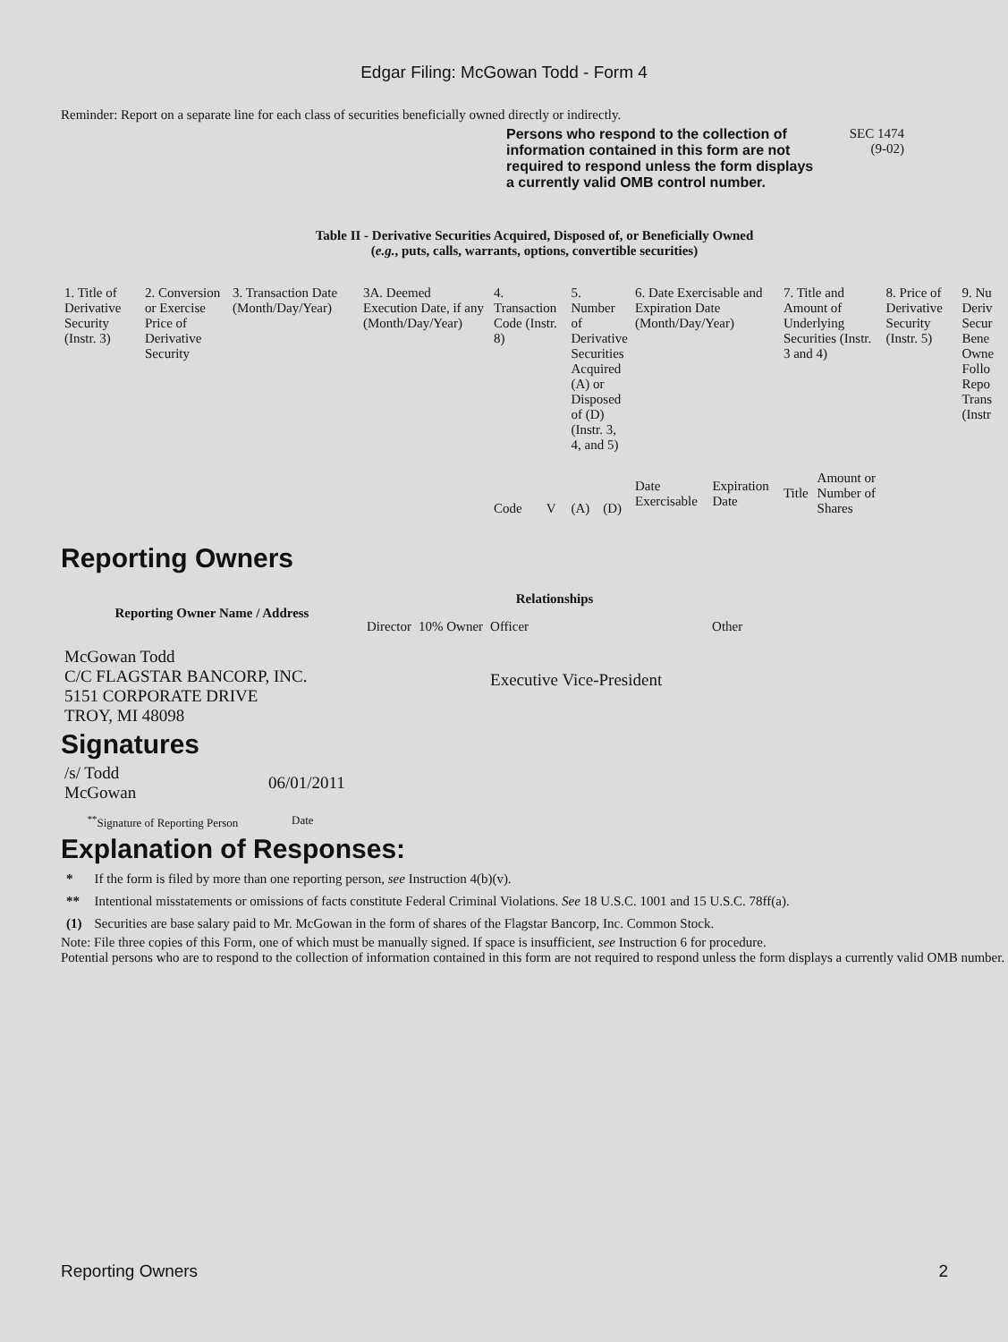Edgar Filing: McGowan Todd - Form 4
Reminder: Report on a separate line for each class of securities beneficially owned directly or indirectly.
Persons who respond to the collection of information contained in this form are not required to respond unless the form displays a currently valid OMB control number.
SEC 1474
(9-02)
Table II - Derivative Securities Acquired, Disposed of, or Beneficially Owned
(e.g., puts, calls, warrants, options, convertible securities)
| 1. Title of Derivative Security (Instr. 3) | 2. Conversion or Exercise Price of Derivative Security | 3. Transaction Date (Month/Day/Year) | 3A. Deemed Execution Date, if any (Month/Day/Year) | 4. Transaction Code (Instr. 8) | | 5. Number of Derivative Securities Acquired (A) or Disposed of (D) (Instr. 3, 4, and 5) | | 6. Date Exercisable and Expiration Date (Month/Day/Year) | | 7. Title and Amount of Underlying Securities (Instr. 3 and 4) | | 8. Price of Derivative Security (Instr. 5) | 9. Nu Deriv Secur Bene Owne Follo Repo Trans (Instr |
| --- | --- | --- | --- | --- | --- | --- | --- | --- | --- | --- | --- | --- | --- |
| | | | | Code | V | (A) | (D) | Date Exercisable | Expiration Date | Title | Amount or Number of Shares | | |
Reporting Owners
| Reporting Owner Name / Address | Relationships | | | |
| --- | --- | --- | --- | --- |
| | Director | 10% Owner | Officer | Other |
| McGowan Todd C/C FLAGSTAR BANCORP, INC. 5151 CORPORATE DRIVE TROY, MI 48098 | | | Executive Vice-President | |
Signatures
| /s/ Todd McGowan | 06/01/2011 |
| <sup>**</sup> Signature of Reporting Person | Date |
Explanation of Responses:
| * | If the form is filed by more than one reporting person, see Instruction 4(b)(v). |
| ** | Intentional misstatements or omissions of facts constitute Federal Criminal Violations. See 18 U.S.C. 1001 and 15 U.S.C. 78ff(a). |
| (1) | Securities are base salary paid to Mr. McGowan in the form of shares of the Flagstar Bancorp, Inc. Common Stock. |
Note: File three copies of this Form, one of which must be manually signed. If space is insufficient, see Instruction 6 for procedure.
Potential persons who are to respond to the collection of information contained in this form are not required to respond unless the form displays a currently valid OMB number.
Reporting Owners 2